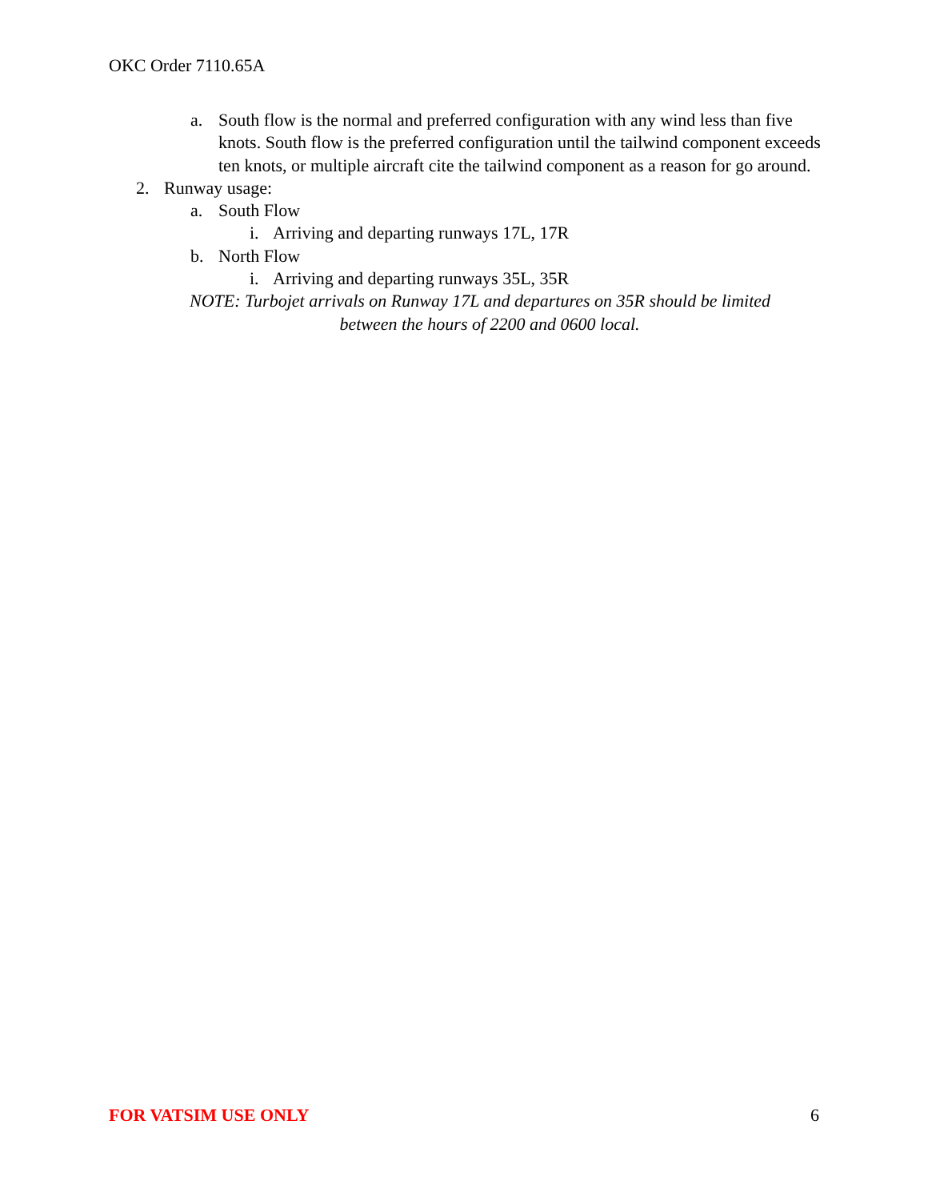OKC Order 7110.65A
a. South flow is the normal and preferred configuration with any wind less than five knots. South flow is the preferred configuration until the tailwind component exceeds ten knots, or multiple aircraft cite the tailwind component as a reason for go around.
2. Runway usage:
a. South Flow
i. Arriving and departing runways 17L, 17R
b. North Flow
i. Arriving and departing runways 35L, 35R
NOTE: Turbojet arrivals on Runway 17L and departures on 35R should be limited
between the hours of 2200 and 0600 local.
FOR VATSIM USE ONLY 6